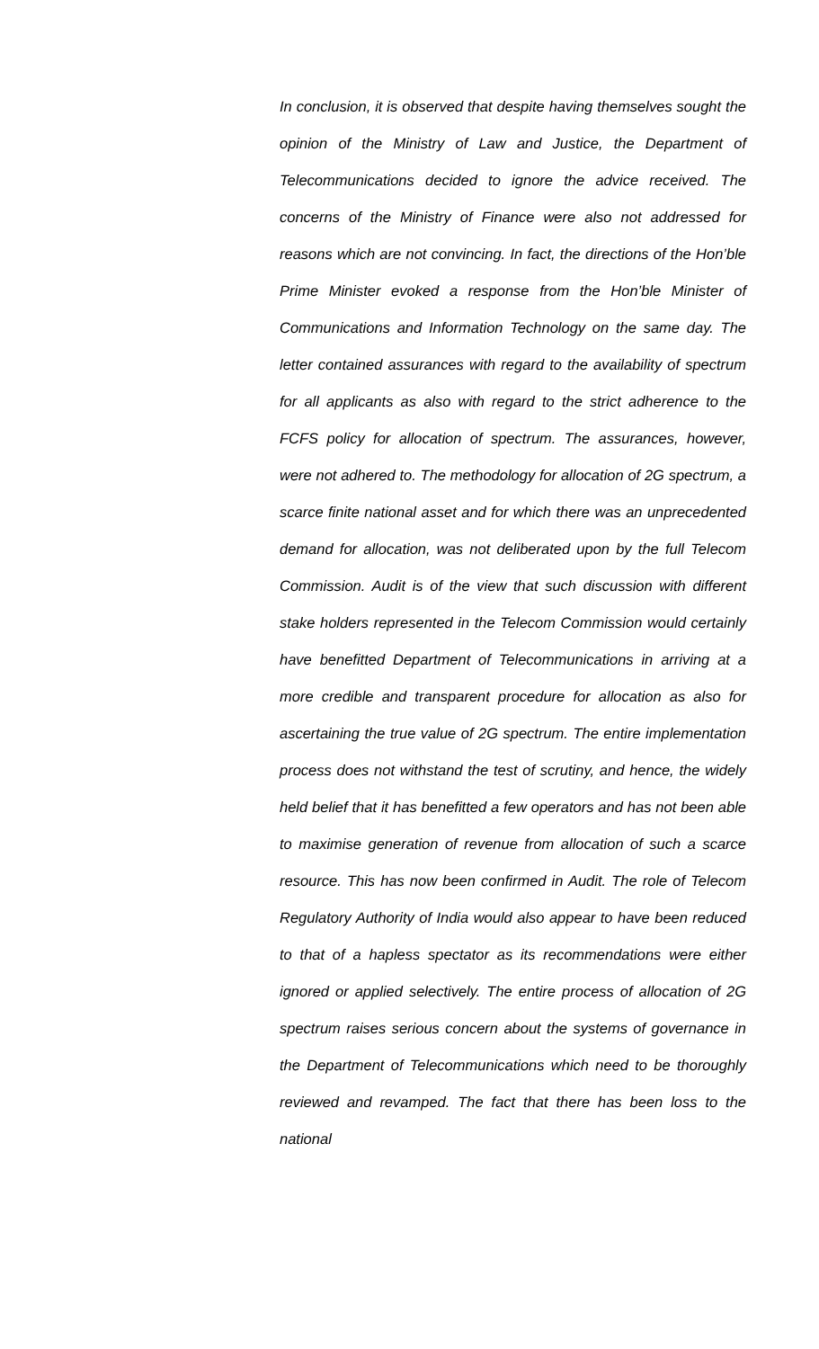In conclusion, it is observed that despite having themselves sought the opinion of the Ministry of Law and Justice, the Department of Telecommunications decided to ignore the advice received. The concerns of the Ministry of Finance were also not addressed for reasons which are not convincing. In fact, the directions of the Hon’ble Prime Minister evoked a response from the Hon’ble Minister of Communications and Information Technology on the same day. The letter contained assurances with regard to the availability of spectrum for all applicants as also with regard to the strict adherence to the FCFS policy for allocation of spectrum. The assurances, however, were not adhered to. The methodology for allocation of 2G spectrum, a scarce finite national asset and for which there was an unprecedented demand for allocation, was not deliberated upon by the full Telecom Commission. Audit is of the view that such discussion with different stake holders represented in the Telecom Commission would certainly have benefitted Department of Telecommunications in arriving at a more credible and transparent procedure for allocation as also for ascertaining the true value of 2G spectrum. The entire implementation process does not withstand the test of scrutiny, and hence, the widely held belief that it has benefitted a few operators and has not been able to maximise generation of revenue from allocation of such a scarce resource. This has now been confirmed in Audit. The role of Telecom Regulatory Authority of India would also appear to have been reduced to that of a hapless spectator as its recommendations were either ignored or applied selectively. The entire process of allocation of 2G spectrum raises serious concern about the systems of governance in the Department of Telecommunications which need to be thoroughly reviewed and revamped. The fact that there has been loss to the national